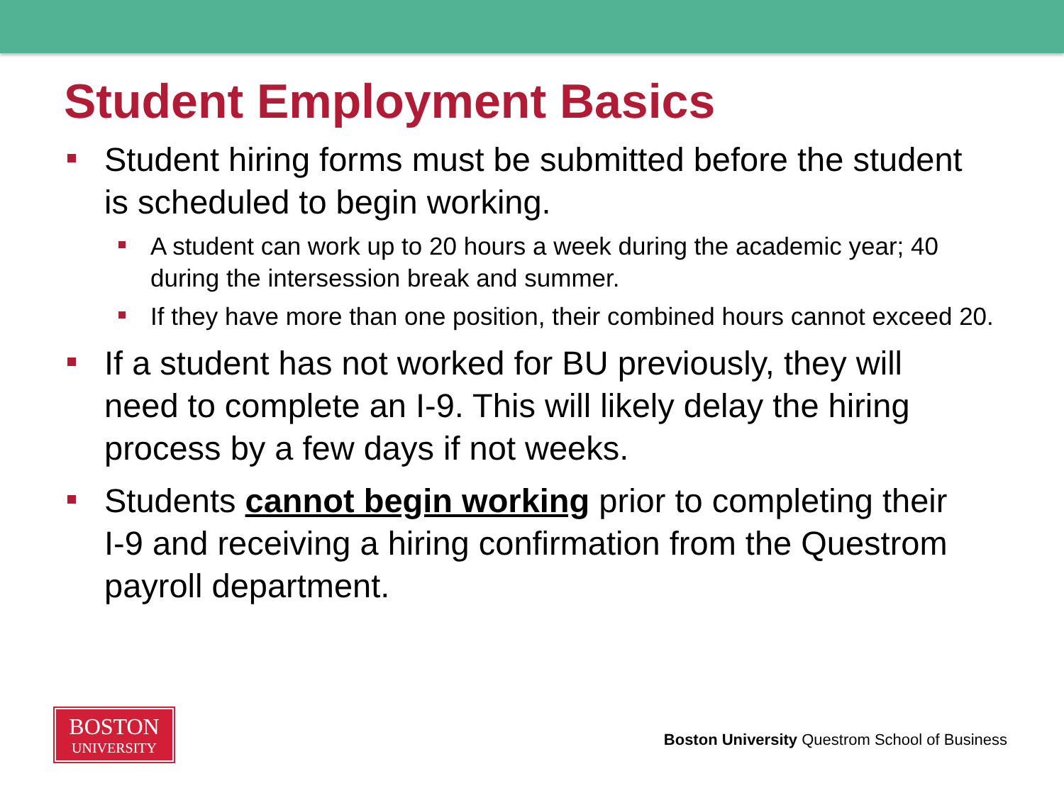Student Employment Basics
Student hiring forms must be submitted before the student is scheduled to begin working.
A student can work up to 20 hours a week during the academic year; 40 during the intersession break and summer.
If they have more than one position, their combined hours cannot exceed 20.
If a student has not worked for BU previously, they will need to complete an I-9. This will likely delay the hiring process by a few days if not weeks.
Students cannot begin working prior to completing their I-9 and receiving a hiring confirmation from the Questrom payroll department.
BOSTON
UNIVERSITY
Boston University Questrom School of Business